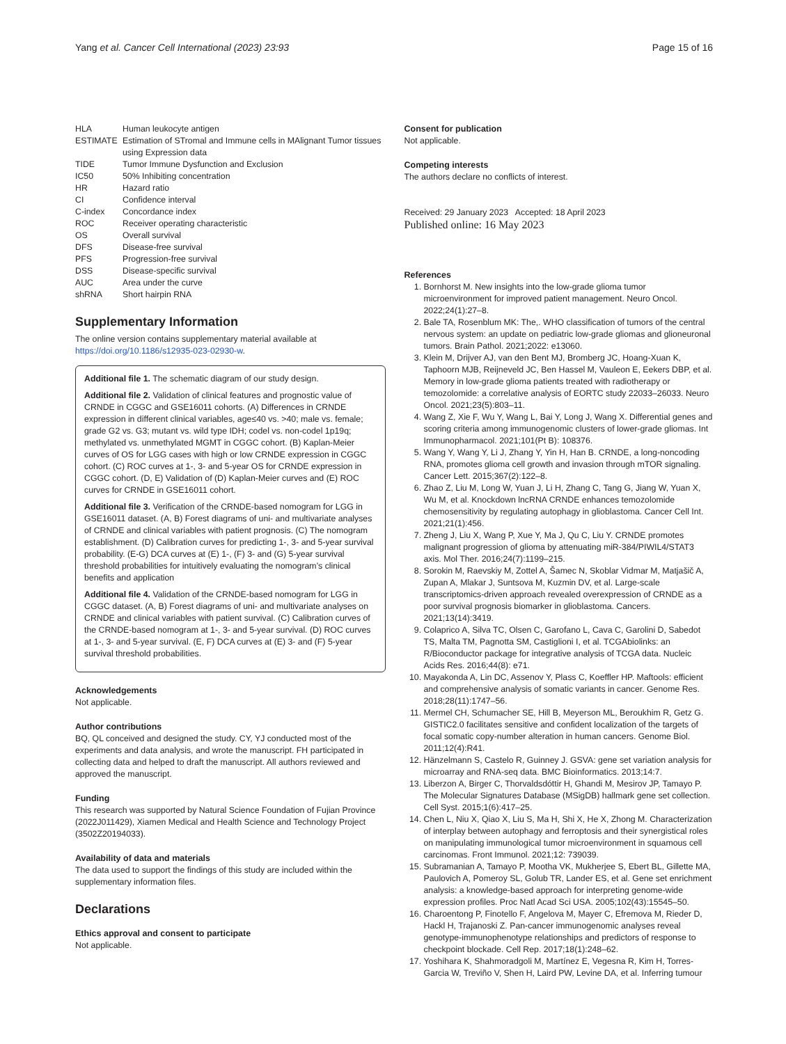Yang et al. Cancer Cell International (2023) 23:93
Page 15 of 16
| HLA | Human leukocyte antigen |
| ESTIMATE | Estimation of STromal and Immune cells in MAlignant Tumor tissues using Expression data |
| TIDE | Tumor Immune Dysfunction and Exclusion |
| IC50 | 50% Inhibiting concentration |
| HR | Hazard ratio |
| CI | Confidence interval |
| C-index | Concordance index |
| ROC | Receiver operating characteristic |
| OS | Overall survival |
| DFS | Disease-free survival |
| PFS | Progression-free survival |
| DSS | Disease-specific survival |
| AUC | Area under the curve |
| shRNA | Short hairpin RNA |
Supplementary Information
The online version contains supplementary material available at https://doi.org/10.1186/s12935-023-02930-w.
Additional file 1. The schematic diagram of our study design.
Additional file 2. Validation of clinical features and prognostic value of CRNDE in CGGC and GSE16011 cohorts. (A) Differences in CRNDE expression in different clinical variables, age≤40 vs. >40; male vs. female; grade G2 vs. G3; mutant vs. wild type IDH; codel vs. non-codel 1p19q; methylated vs. unmethylated MGMT in CGGC cohort. (B) Kaplan-Meier curves of OS for LGG cases with high or low CRNDE expression in CGGC cohort. (C) ROC curves at 1-, 3- and 5-year OS for CRNDE expression in CGGC cohort. (D, E) Validation of (D) Kaplan-Meier curves and (E) ROC curves for CRNDE in GSE16011 cohort.
Additional file 3. Verification of the CRNDE-based nomogram for LGG in GSE16011 dataset. (A, B) Forest diagrams of uni- and multivariate analyses of CRNDE and clinical variables with patient prognosis. (C) The nomogram establishment. (D) Calibration curves for predicting 1-, 3- and 5-year survival probability. (E-G) DCA curves at (E) 1-, (F) 3- and (G) 5-year survival threshold probabilities for intuitively evaluating the nomogram’s clinical benefits and application
Additional file 4. Validation of the CRNDE-based nomogram for LGG in CGGC dataset. (A, B) Forest diagrams of uni- and multivariate analyses on CRNDE and clinical variables with patient survival. (C) Calibration curves of the CRNDE-based nomogram at 1-, 3- and 5-year survival. (D) ROC curves at 1-, 3- and 5-year survival. (E, F) DCA curves at (E) 3- and (F) 5-year survival threshold probabilities.
Acknowledgements
Not applicable.
Author contributions
BQ, QL conceived and designed the study. CY, YJ conducted most of the experiments and data analysis, and wrote the manuscript. FH participated in collecting data and helped to draft the manuscript. All authors reviewed and approved the manuscript.
Funding
This research was supported by Natural Science Foundation of Fujian Province (2022J011429), Xiamen Medical and Health Science and Technology Project (3502Z20194033).
Availability of data and materials
The data used to support the findings of this study are included within the supplementary information files.
Declarations
Ethics approval and consent to participate
Not applicable.
Consent for publication
Not applicable.
Competing interests
The authors declare no conflicts of interest.
Received: 29 January 2023 Accepted: 18 April 2023
Published online: 16 May 2023
References
1. Bornhorst M. New insights into the low-grade glioma tumor microenvironment for improved patient management. Neuro Oncol. 2022;24(1):27–8.
2. Bale TA, Rosenblum MK: The,. WHO classification of tumors of the central nervous system: an update on pediatric low-grade gliomas and glioneuronal tumors. Brain Pathol. 2021;2022: e13060.
3. Klein M, Drijver AJ, van den Bent MJ, Bromberg JC, Hoang-Xuan K, Taphoorn MJB, Reijneveld JC, Ben Hassel M, Vauleon E, Eekers DBP, et al. Memory in low-grade glioma patients treated with radiotherapy or temozolomide: a correlative analysis of EORTC study 22033–26033. Neuro Oncol. 2021;23(5):803–11.
4. Wang Z, Xie F, Wu Y, Wang L, Bai Y, Long J, Wang X. Differential genes and scoring criteria among immunogenomic clusters of lower-grade gliomas. Int Immunopharmacol. 2021;101(Pt B): 108376.
5. Wang Y, Wang Y, Li J, Zhang Y, Yin H, Han B. CRNDE, a long-noncoding RNA, promotes glioma cell growth and invasion through mTOR signaling. Cancer Lett. 2015;367(2):122–8.
6. Zhao Z, Liu M, Long W, Yuan J, Li H, Zhang C, Tang G, Jiang W, Yuan X, Wu M, et al. Knockdown lncRNA CRNDE enhances temozolomide chemosensitivity by regulating autophagy in glioblastoma. Cancer Cell Int. 2021;21(1):456.
7. Zheng J, Liu X, Wang P, Xue Y, Ma J, Qu C, Liu Y. CRNDE promotes malignant progression of glioma by attenuating miR-384/PIWIL4/STAT3 axis. Mol Ther. 2016;24(7):1199–215.
8. Sorokin M, Raevskiy M, Zottel A, Šamec N, Skoblar Vidmar M, Matjašič A, Zupan A, Mlakar J, Suntsova M, Kuzmin DV, et al. Large-scale transcriptomics-driven approach revealed overexpression of CRNDE as a poor survival prognosis biomarker in glioblastoma. Cancers. 2021;13(14):3419.
9. Colaprico A, Silva TC, Olsen C, Garofano L, Cava C, Garolini D, Sabedot TS, Malta TM, Pagnotta SM, Castiglioni I, et al. TCGAbiolinks: an R/Bioconductor package for integrative analysis of TCGA data. Nucleic Acids Res. 2016;44(8): e71.
10. Mayakonda A, Lin DC, Assenov Y, Plass C, Koeffler HP. Maftools: efficient and comprehensive analysis of somatic variants in cancer. Genome Res. 2018;28(11):1747–56.
11. Mermel CH, Schumacher SE, Hill B, Meyerson ML, Beroukhim R, Getz G. GISTIC2.0 facilitates sensitive and confident localization of the targets of focal somatic copy-number alteration in human cancers. Genome Biol. 2011;12(4):R41.
12. Hänzelmann S, Castelo R, Guinney J. GSVA: gene set variation analysis for microarray and RNA-seq data. BMC Bioinformatics. 2013;14:7.
13. Liberzon A, Birger C, Thorvaldsdóttir H, Ghandi M, Mesirov JP, Tamayo P. The Molecular Signatures Database (MSigDB) hallmark gene set collection. Cell Syst. 2015;1(6):417–25.
14. Chen L, Niu X, Qiao X, Liu S, Ma H, Shi X, He X, Zhong M. Characterization of interplay between autophagy and ferroptosis and their synergistical roles on manipulating immunological tumor microenvironment in squamous cell carcinomas. Front Immunol. 2021;12: 739039.
15. Subramanian A, Tamayo P, Mootha VK, Mukherjee S, Ebert BL, Gillette MA, Paulovich A, Pomeroy SL, Golub TR, Lander ES, et al. Gene set enrichment analysis: a knowledge-based approach for interpreting genome-wide expression profiles. Proc Natl Acad Sci USA. 2005;102(43):15545–50.
16. Charoentong P, Finotello F, Angelova M, Mayer C, Efremova M, Rieder D, Hackl H, Trajanoski Z. Pan-cancer immunogenomic analyses reveal genotype-immunophenotype relationships and predictors of response to checkpoint blockade. Cell Rep. 2017;18(1):248–62.
17. Yoshihara K, Shahmoradgoli M, Martínez E, Vegesna R, Kim H, Torres-Garcia W, Treviño V, Shen H, Laird PW, Levine DA, et al. Inferring tumour